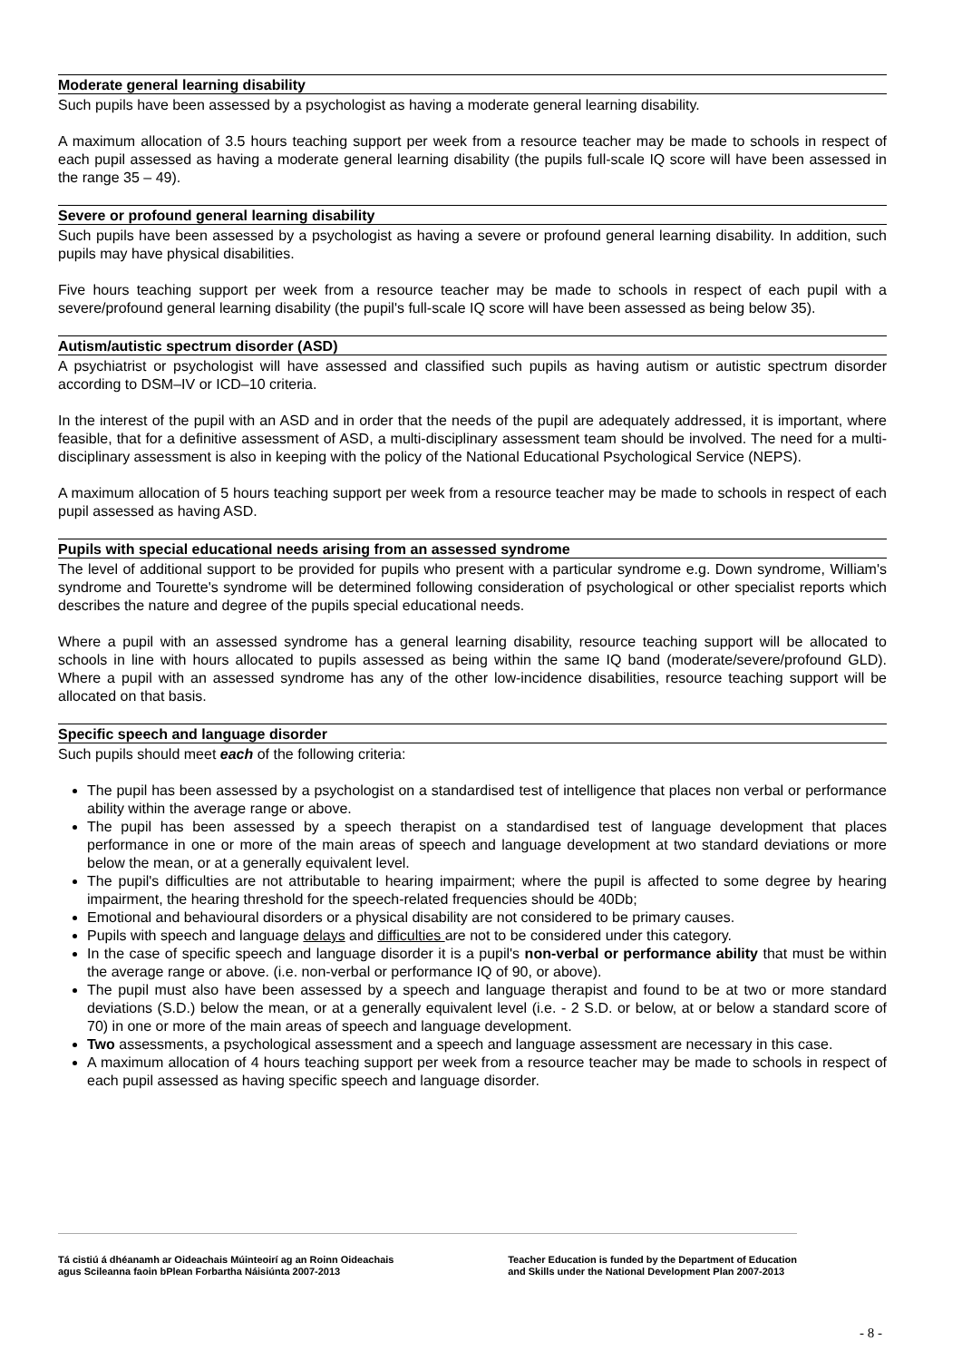Moderate general learning disability
Such pupils have been assessed by a psychologist as having a moderate general learning disability.
A maximum allocation of 3.5 hours teaching support per week from a resource teacher may be made to schools in respect of each pupil assessed as having a moderate general learning disability (the pupils full-scale IQ score will have been assessed in the range 35 – 49).
Severe or profound general learning disability
Such pupils have been assessed by a psychologist as having a severe or profound general learning disability. In addition, such pupils may have physical disabilities.
Five hours teaching support per week from a resource teacher may be made to schools in respect of each pupil with a severe/profound general learning disability (the pupil's full-scale IQ score will have been assessed as being below 35).
Autism/autistic spectrum disorder (ASD)
A psychiatrist or psychologist will have assessed and classified such pupils as having autism or autistic spectrum disorder according to DSM–IV or ICD–10 criteria.
In the interest of the pupil with an ASD and in order that the needs of the pupil are adequately addressed, it is important, where feasible, that for a definitive assessment of ASD, a multi-disciplinary assessment team should be involved. The need for a multi-disciplinary assessment is also in keeping with the policy of the National Educational Psychological Service (NEPS).
A maximum allocation of 5 hours teaching support per week from a resource teacher may be made to schools in respect of each pupil assessed as having ASD.
Pupils with special educational needs arising from an assessed syndrome
The level of additional support to be provided for pupils who present with a particular syndrome e.g. Down syndrome, William's syndrome and Tourette's syndrome will be determined following consideration of psychological or other specialist reports which describes the nature and degree of the pupils special educational needs.
Where a pupil with an assessed syndrome has a general learning disability, resource teaching support will be allocated to schools in line with hours allocated to pupils assessed as being within the same IQ band (moderate/severe/profound GLD). Where a pupil with an assessed syndrome has any of the other low-incidence disabilities, resource teaching support will be allocated on that basis.
Specific speech and language disorder
Such pupils should meet each of the following criteria:
The pupil has been assessed by a psychologist on a standardised test of intelligence that places non verbal or performance ability within the average range or above.
The pupil has been assessed by a speech therapist on a standardised test of language development that places performance in one or more of the main areas of speech and language development at two standard deviations or more below the mean, or at a generally equivalent level.
The pupil's difficulties are not attributable to hearing impairment; where the pupil is affected to some degree by hearing impairment, the hearing threshold for the speech-related frequencies should be 40Db;
Emotional and behavioural disorders or a physical disability are not considered to be primary causes.
Pupils with speech and language delays and difficulties are not to be considered under this category.
In the case of specific speech and language disorder it is a pupil's non-verbal or performance ability that must be within the average range or above. (i.e. non-verbal or performance IQ of 90, or above).
The pupil must also have been assessed by a speech and language therapist and found to be at two or more standard deviations (S.D.) below the mean, or at a generally equivalent level (i.e. - 2 S.D. or below, at or below a standard score of 70) in one or more of the main areas of speech and language development.
Two assessments, a psychological assessment and a speech and language assessment are necessary in this case.
A maximum allocation of 4 hours teaching support per week from a resource teacher may be made to schools in respect of each pupil assessed as having specific speech and language disorder.
Tá cistiú á dhéanamh ar Oideachais Múinteoirí ag an Roinn Oideachais
agus Scileanna faoin bPlean Forbartha Náisiúnta 2007-2013
Teacher Education is funded by the Department of Education
and Skills under the National Development Plan 2007-2013
- 8 -